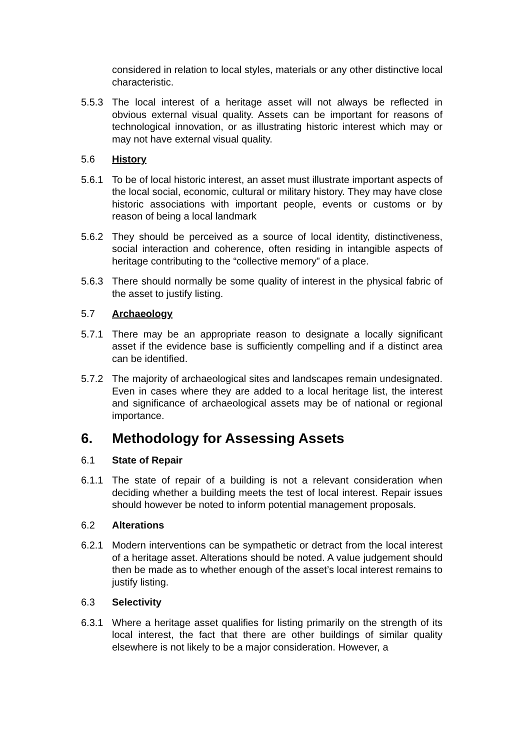considered in relation to local styles, materials or any other distinctive local characteristic.
5.5.3 The local interest of a heritage asset will not always be reflected in obvious external visual quality. Assets can be important for reasons of technological innovation, or as illustrating historic interest which may or may not have external visual quality.
5.6 History
5.6.1 To be of local historic interest, an asset must illustrate important aspects of the local social, economic, cultural or military history. They may have close historic associations with important people, events or customs or by reason of being a local landmark
5.6.2 They should be perceived as a source of local identity, distinctiveness, social interaction and coherence, often residing in intangible aspects of heritage contributing to the “collective memory” of a place.
5.6.3 There should normally be some quality of interest in the physical fabric of the asset to justify listing.
5.7 Archaeology
5.7.1 There may be an appropriate reason to designate a locally significant asset if the evidence base is sufficiently compelling and if a distinct area can be identified.
5.7.2 The majority of archaeological sites and landscapes remain undesignated. Even in cases where they are added to a local heritage list, the interest and significance of archaeological assets may be of national or regional importance.
6. Methodology for Assessing Assets
6.1 State of Repair
6.1.1 The state of repair of a building is not a relevant consideration when deciding whether a building meets the test of local interest. Repair issues should however be noted to inform potential management proposals.
6.2 Alterations
6.2.1 Modern interventions can be sympathetic or detract from the local interest of a heritage asset. Alterations should be noted. A value judgement should then be made as to whether enough of the asset’s local interest remains to justify listing.
6.3 Selectivity
6.3.1 Where a heritage asset qualifies for listing primarily on the strength of its local interest, the fact that there are other buildings of similar quality elsewhere is not likely to be a major consideration. However, a